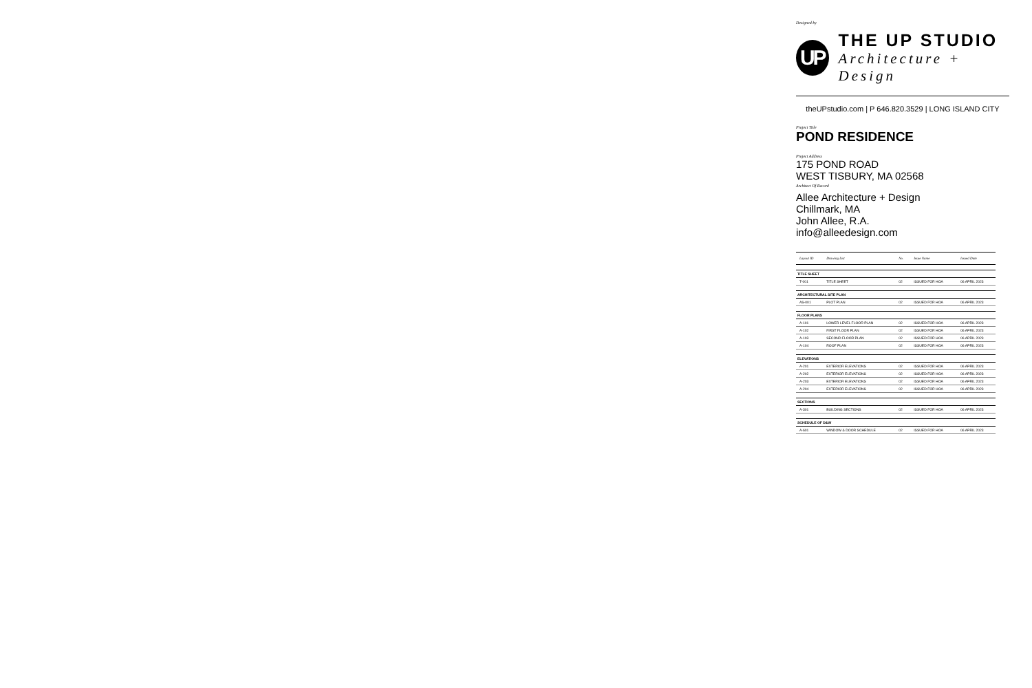Designed by
UP
THE UP STUDIO
Architecture + Design
theUPstudio.com | P 646.820.3529 | LONG ISLAND CITY
Project Title
POND RESIDENCE
Project Address
175 POND ROAD
WEST TISBURY, MA 02568
Architect Of Record
Allee Architecture + Design
Chillmark, MA
John Allee, R.A.
info@alleedesign.com
| Layout ID | Drawing List | No. | Issue Name | Issued Date |
| --- | --- | --- | --- | --- |
| TITLE SHEET | | | | |
| T-001 | TITLE SHEET | 02 | ISSUED FOR HOA | 06 APRIL 2023 |
| ARCHITECTURAL SITE PLAN | | | | |
| AS-001 | PLOT PLAN | 02 | ISSUED FOR HOA | 06 APRIL 2023 |
| FLOOR PLANS | | | | |
| A-101 | LOWER LEVEL FLOOR PLAN | 02 | ISSUED FOR HOA | 06 APRIL 2023 |
| A-102 | FIRST FLOOR PLAN | 02 | ISSUED FOR HOA | 06 APRIL 2023 |
| A-103 | SECOND FLOOR PLAN | 02 | ISSUED FOR HOA | 06 APRIL 2023 |
| A-104 | ROOF PLAN | 02 | ISSUED FOR HOA | 06 APRIL 2023 |
| ELEVATIONS | | | | |
| A-201 | EXTERIOR ELEVATIONS | 02 | ISSUED FOR HOA | 06 APRIL 2023 |
| A-202 | EXTERIOR ELEVATIONS | 02 | ISSUED FOR HOA | 06 APRIL 2023 |
| A-203 | EXTERIOR ELEVATIONS | 02 | ISSUED FOR HOA | 06 APRIL 2023 |
| A-204 | EXTERIOR ELEVATIONS | 02 | ISSUED FOR HOA | 06 APRIL 2023 |
| SECTIONS | | | | |
| A-301 | BUILDING SECTIONS | 02 | ISSUED FOR HOA | 06 APRIL 2023 |
| SCHEDULE OF D&W | | | | |
| A-601 | WINDOW & DOOR SCHEDULE | 02 | ISSUED FOR HOA | 06 APRIL 2023 |